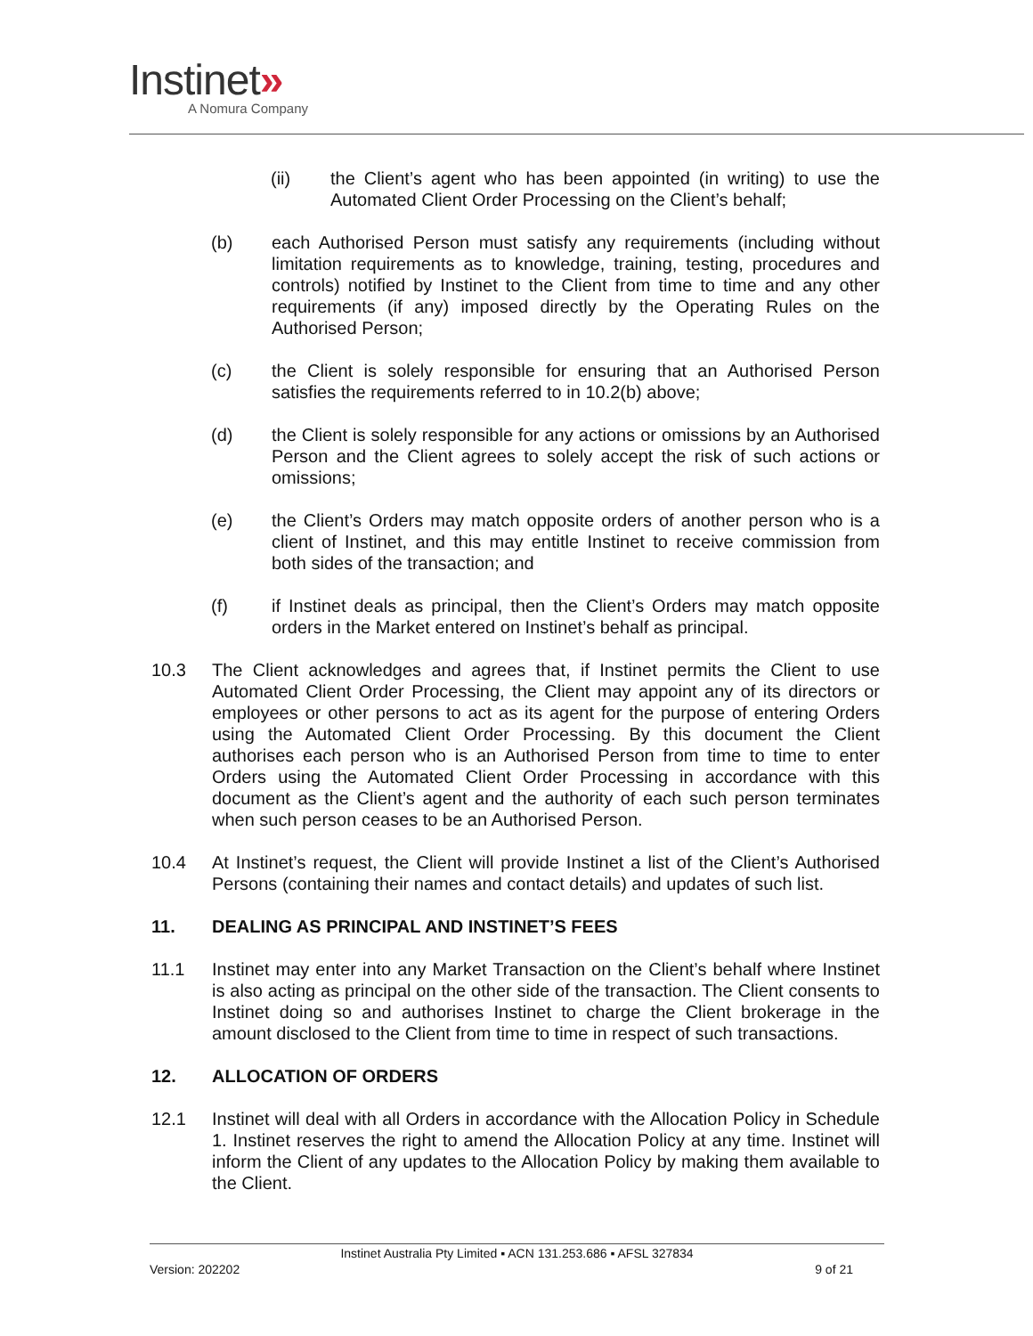Instinet»
A Nomura Company
(ii) the Client’s agent who has been appointed (in writing) to use the Automated Client Order Processing on the Client’s behalf;
(b) each Authorised Person must satisfy any requirements (including without limitation requirements as to knowledge, training, testing, procedures and controls) notified by Instinet to the Client from time to time and any other requirements (if any) imposed directly by the Operating Rules on the Authorised Person;
(c) the Client is solely responsible for ensuring that an Authorised Person satisfies the requirements referred to in 10.2(b) above;
(d) the Client is solely responsible for any actions or omissions by an Authorised Person and the Client agrees to solely accept the risk of such actions or omissions;
(e) the Client’s Orders may match opposite orders of another person who is a client of Instinet, and this may entitle Instinet to receive commission from both sides of the transaction; and
(f) if Instinet deals as principal, then the Client’s Orders may match opposite orders in the Market entered on Instinet’s behalf as principal.
10.3 The Client acknowledges and agrees that, if Instinet permits the Client to use Automated Client Order Processing, the Client may appoint any of its directors or employees or other persons to act as its agent for the purpose of entering Orders using the Automated Client Order Processing. By this document the Client authorises each person who is an Authorised Person from time to time to enter Orders using the Automated Client Order Processing in accordance with this document as the Client’s agent and the authority of each such person terminates when such person ceases to be an Authorised Person.
10.4 At Instinet’s request, the Client will provide Instinet a list of the Client’s Authorised Persons (containing their names and contact details) and updates of such list.
11. DEALING AS PRINCIPAL AND INSTINET’S FEES
11.1 Instinet may enter into any Market Transaction on the Client’s behalf where Instinet is also acting as principal on the other side of the transaction. The Client consents to Instinet doing so and authorises Instinet to charge the Client brokerage in the amount disclosed to the Client from time to time in respect of such transactions.
12. ALLOCATION OF ORDERS
12.1 Instinet will deal with all Orders in accordance with the Allocation Policy in Schedule 1. Instinet reserves the right to amend the Allocation Policy at any time. Instinet will inform the Client of any updates to the Allocation Policy by making them available to the Client.
Instinet Australia Pty Limited ▪ ACN 131.253.686 ▪ AFSL 327834
Version: 202202 9 of 21